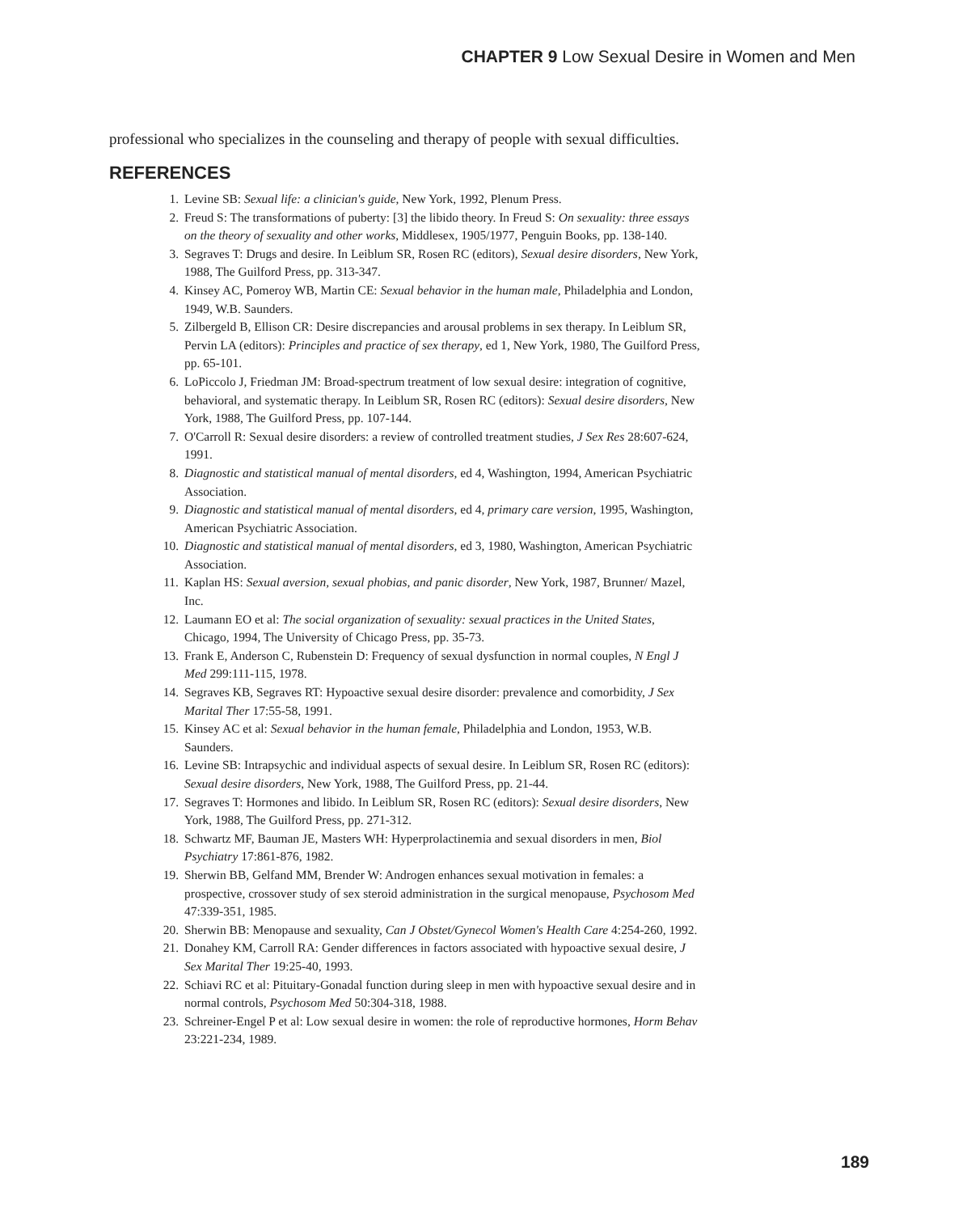CHAPTER 9 Low Sexual Desire in Women and Men
professional who specializes in the counseling and therapy of people with sexual difficulties.
REFERENCES
1. Levine SB: Sexual life: a clinician's guide, New York, 1992, Plenum Press.
2. Freud S: The transformations of puberty: [3] the libido theory. In Freud S: On sexuality: three essays on the theory of sexuality and other works, Middlesex, 1905/1977, Penguin Books, pp. 138-140.
3. Segraves T: Drugs and desire. In Leiblum SR, Rosen RC (editors), Sexual desire disorders, New York, 1988, The Guilford Press, pp. 313-347.
4. Kinsey AC, Pomeroy WB, Martin CE: Sexual behavior in the human male, Philadelphia and London, 1949, W.B. Saunders.
5. Zilbergeld B, Ellison CR: Desire discrepancies and arousal problems in sex therapy. In Leiblum SR, Pervin LA (editors): Principles and practice of sex therapy, ed 1, New York, 1980, The Guilford Press, pp. 65-101.
6. LoPiccolo J, Friedman JM: Broad-spectrum treatment of low sexual desire: integration of cognitive, behavioral, and systematic therapy. In Leiblum SR, Rosen RC (editors): Sexual desire disorders, New York, 1988, The Guilford Press, pp. 107-144.
7. O'Carroll R: Sexual desire disorders: a review of controlled treatment studies, J Sex Res 28:607-624, 1991.
8. Diagnostic and statistical manual of mental disorders, ed 4, Washington, 1994, American Psychiatric Association.
9. Diagnostic and statistical manual of mental disorders, ed 4, primary care version, 1995, Washington, American Psychiatric Association.
10. Diagnostic and statistical manual of mental disorders, ed 3, 1980, Washington, American Psychiatric Association.
11. Kaplan HS: Sexual aversion, sexual phobias, and panic disorder, New York, 1987, Brunner/ Mazel, Inc.
12. Laumann EO et al: The social organization of sexuality: sexual practices in the United States, Chicago, 1994, The University of Chicago Press, pp. 35-73.
13. Frank E, Anderson C, Rubenstein D: Frequency of sexual dysfunction in normal couples, N Engl J Med 299:111-115, 1978.
14. Segraves KB, Segraves RT: Hypoactive sexual desire disorder: prevalence and comorbidity, J Sex Marital Ther 17:55-58, 1991.
15. Kinsey AC et al: Sexual behavior in the human female, Philadelphia and London, 1953, W.B. Saunders.
16. Levine SB: Intrapsychic and individual aspects of sexual desire. In Leiblum SR, Rosen RC (editors): Sexual desire disorders, New York, 1988, The Guilford Press, pp. 21-44.
17. Segraves T: Hormones and libido. In Leiblum SR, Rosen RC (editors): Sexual desire disorders, New York, 1988, The Guilford Press, pp. 271-312.
18. Schwartz MF, Bauman JE, Masters WH: Hyperprolactinemia and sexual disorders in men, Biol Psychiatry 17:861-876, 1982.
19. Sherwin BB, Gelfand MM, Brender W: Androgen enhances sexual motivation in females: a prospective, crossover study of sex steroid administration in the surgical menopause, Psychosom Med 47:339-351, 1985.
20. Sherwin BB: Menopause and sexuality, Can J Obstet/Gynecol Women's Health Care 4:254-260, 1992.
21. Donahey KM, Carroll RA: Gender differences in factors associated with hypoactive sexual desire, J Sex Marital Ther 19:25-40, 1993.
22. Schiavi RC et al: Pituitary-Gonadal function during sleep in men with hypoactive sexual desire and in normal controls, Psychosom Med 50:304-318, 1988.
23. Schreiner-Engel P et al: Low sexual desire in women: the role of reproductive hormones, Horm Behav 23:221-234, 1989.
189